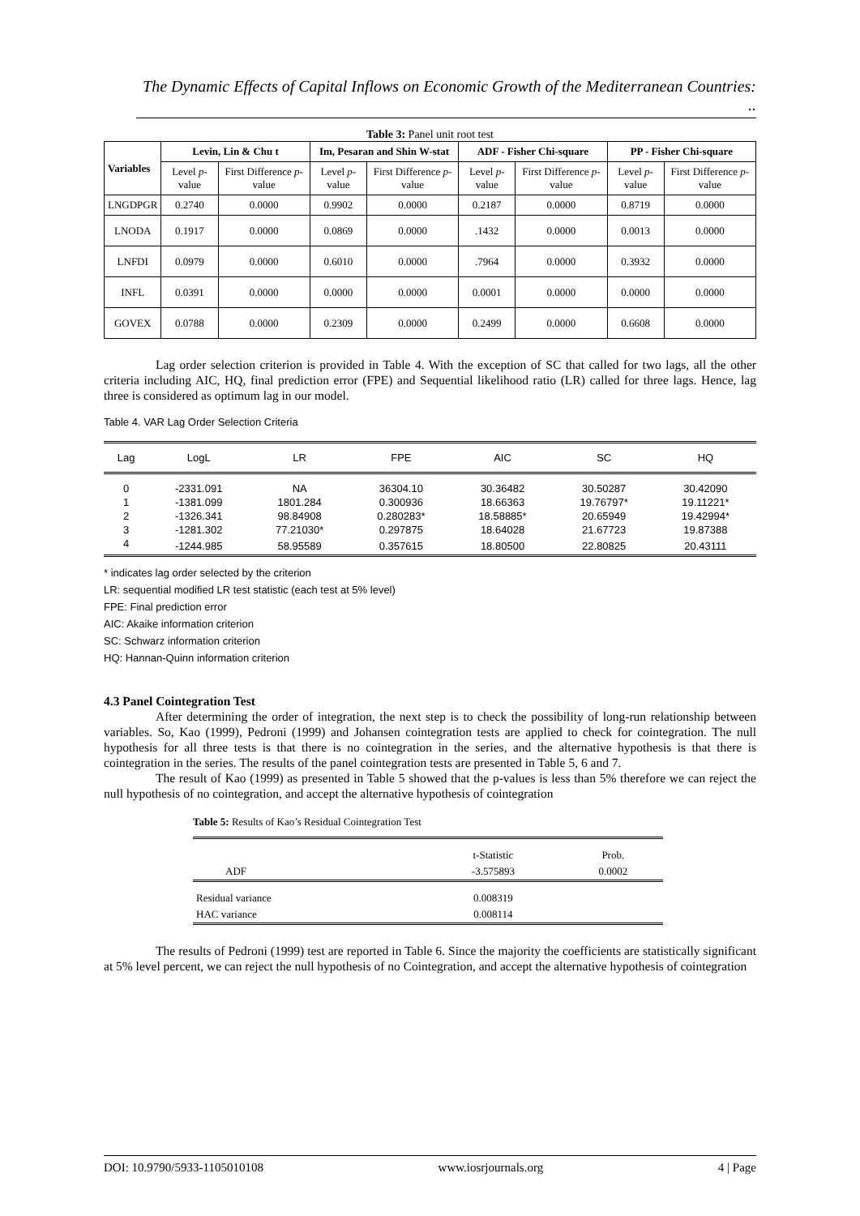The Dynamic Effects of Capital Inflows on Economic Growth of the Mediterranean Countries: ..
Table 3: Panel unit root test
| Variables | Levin, Lin & Chu t | | Im, Pesaran and Shin W-stat | | ADF - Fisher Chi-square | | PP - Fisher Chi-square | |
| --- | --- | --- | --- | --- | --- | --- | --- | --- |
| | Level p -value | First Difference p -value | Level p -value | First Difference p -value | Level p -value | First Difference p -value | Level p -value | First Difference p -value |
| LNGDPGR | 0.2740 | 0.0000 | 0.9902 | 0.0000 | 0.2187 | 0.0000 | 0.8719 | 0.0000 |
| LNODA | 0.1917 | 0.0000 | 0.0869 | 0.0000 | .1432 | 0.0000 | 0.0013 | 0.0000 |
| LNFDI | 0.0979 | 0.0000 | 0.6010 | 0.0000 | .7964 | 0.0000 | 0.3932 | 0.0000 |
| INFL | 0.0391 | 0.0000 | 0.0000 | 0.0000 | 0.0001 | 0.0000 | 0.0000 | 0.0000 |
| GOVEX | 0.0788 | 0.0000 | 0.2309 | 0.0000 | 0.2499 | 0.0000 | 0.6608 | 0.0000 |
Lag order selection criterion is provided in Table 4. With the exception of SC that called for two lags, all the other criteria including AIC, HQ, final prediction error (FPE) and Sequential likelihood ratio (LR) called for three lags. Hence, lag three is considered as optimum lag in our model.
Table 4. VAR Lag Order Selection Criteria
| Lag | LogL | LR | FPE | AIC | SC | HQ |
| --- | --- | --- | --- | --- | --- | --- |
| 0 | -2331.091 | NA | 36304.10 | 30.36482 | 30.50287 | 30.42090 |
| 1 | -1381.099 | 1801.284 | 0.300936 | 18.66363 | 19.76797* | 19.11221* |
| 2 | -1326.341 | 98.84908 | 0.280283* | 18.58885* | 20.65949 | 19.42994* |
| 3 | -1281.302 | 77.21030* | 0.297875 | 18.64028 | 21.67723 | 19.87388 |
| 4 | -1244.985 | 58.95589 | 0.357615 | 18.80500 | 22.80825 | 20.43111 |
* indicates lag order selected by the criterion
LR: sequential modified LR test statistic (each test at 5% level)
FPE: Final prediction error
AIC: Akaike information criterion
SC: Schwarz information criterion
HQ: Hannan-Quinn information criterion
4.3 Panel Cointegration Test
After determining the order of integration, the next step is to check the possibility of long-run relationship between variables. So, Kao (1999), Pedroni (1999) and Johansen cointegration tests are applied to check for cointegration. The null hypothesis for all three tests is that there is no cointegration in the series, and the alternative hypothesis is that there is cointegration in the series. The results of the panel cointegration tests are presented in Table 5, 6 and 7.
The result of Kao (1999) as presented in Table 5 showed that the p-values is less than 5% therefore we can reject the null hypothesis of no cointegration, and accept the alternative hypothesis of cointegration
Table 5: Results of Kao’s Residual Cointegration Test
| | t-Statistic | Prob. |
| ADF | -3.575893 | 0.0002 |
| Residual variance | 0.008319 | |
| HAC variance | 0.008114 | |
The results of Pedroni (1999) test are reported in Table 6. Since the majority the coefficients are statistically significant at 5% level percent, we can reject the null hypothesis of no Cointegration, and accept the alternative hypothesis of cointegration
DOI: 10.9790/5933-1105010108 www.iosrjournals.org 4 | Page